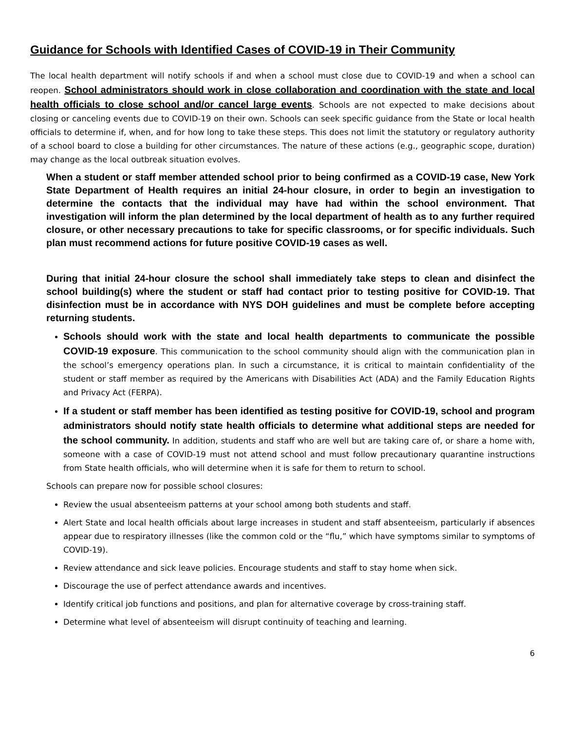Guidance for Schools with Identified Cases of COVID-19 in Their Community
The local health department will notify schools if and when a school must close due to COVID-19 and when a school can reopen. School administrators should work in close collaboration and coordination with the state and local health officials to close school and/or cancel large events. Schools are not expected to make decisions about closing or canceling events due to COVID-19 on their own. Schools can seek specific guidance from the State or local health officials to determine if, when, and for how long to take these steps. This does not limit the statutory or regulatory authority of a school board to close a building for other circumstances. The nature of these actions (e.g., geographic scope, duration) may change as the local outbreak situation evolves.
When a student or staff member attended school prior to being confirmed as a COVID-19 case, New York State Department of Health requires an initial 24-hour closure, in order to begin an investigation to determine the contacts that the individual may have had within the school environment. That investigation will inform the plan determined by the local department of health as to any further required closure, or other necessary precautions to take for specific classrooms, or for specific individuals. Such plan must recommend actions for future positive COVID-19 cases as well.
During that initial 24-hour closure the school shall immediately take steps to clean and disinfect the school building(s) where the student or staff had contact prior to testing positive for COVID-19. That disinfection must be in accordance with NYS DOH guidelines and must be complete before accepting returning students.
Schools should work with the state and local health departments to communicate the possible COVID-19 exposure. This communication to the school community should align with the communication plan in the school’s emergency operations plan. In such a circumstance, it is critical to maintain confidentiality of the student or staff member as required by the Americans with Disabilities Act (ADA) and the Family Education Rights and Privacy Act (FERPA).
If a student or staff member has been identified as testing positive for COVID-19, school and program administrators should notify state health officials to determine what additional steps are needed for the school community. In addition, students and staff who are well but are taking care of, or share a home with, someone with a case of COVID-19 must not attend school and must follow precautionary quarantine instructions from State health officials, who will determine when it is safe for them to return to school.
Schools can prepare now for possible school closures:
Review the usual absenteeism patterns at your school among both students and staff.
Alert State and local health officials about large increases in student and staff absenteeism, particularly if absences appear due to respiratory illnesses (like the common cold or the “flu,” which have symptoms similar to symptoms of COVID-19).
Review attendance and sick leave policies. Encourage students and staff to stay home when sick.
Discourage the use of perfect attendance awards and incentives.
Identify critical job functions and positions, and plan for alternative coverage by cross-training staff.
Determine what level of absenteeism will disrupt continuity of teaching and learning.
6